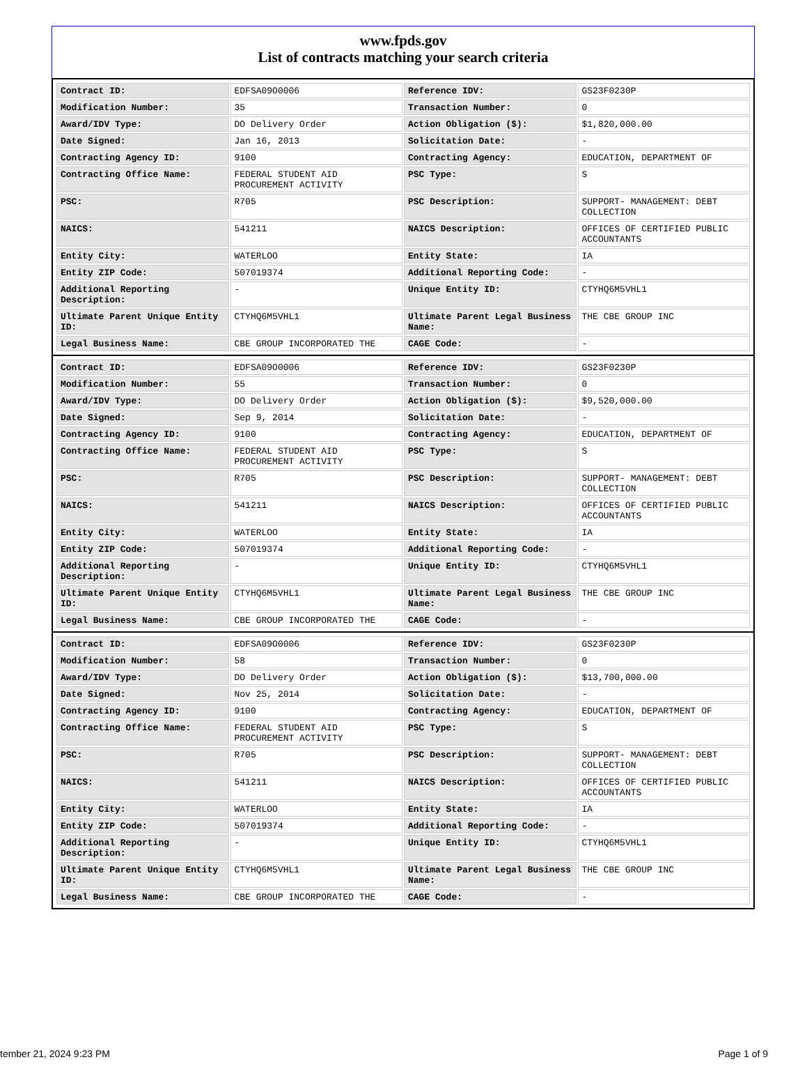www.fpds.gov
List of contracts matching your search criteria
| Contract ID: | EDFSA09O0006 | Reference IDV: | GS23F0230P |
| Modification Number: | 35 | Transaction Number: | 0 |
| Award/IDV Type: | DO Delivery Order | Action Obligation ($): | $1,820,000.00 |
| Date Signed: | Jan 16, 2013 | Solicitation Date: | - |
| Contracting Agency ID: | 9100 | Contracting Agency: | EDUCATION, DEPARTMENT OF |
| Contracting Office Name: | FEDERAL STUDENT AID PROCUREMENT ACTIVITY | PSC Type: | S |
| PSC: | R705 | PSC Description: | SUPPORT- MANAGEMENT: DEBT COLLECTION |
| NAICS: | 541211 | NAICS Description: | OFFICES OF CERTIFIED PUBLIC ACCOUNTANTS |
| Entity City: | WATERLOO | Entity State: | IA |
| Entity ZIP Code: | 507019374 | Additional Reporting Code: | - |
| Additional Reporting Description: | - | Unique Entity ID: | CTYHQ6M5VHL1 |
| Ultimate Parent Unique Entity ID: | CTYHQ6M5VHL1 | Ultimate Parent Legal Business Name: | THE CBE GROUP INC |
| Legal Business Name: | CBE GROUP INCORPORATED THE | CAGE Code: | - |
| Contract ID: | EDFSA09O0006 | Reference IDV: | GS23F0230P |
| Modification Number: | 55 | Transaction Number: | 0 |
| Award/IDV Type: | DO Delivery Order | Action Obligation ($): | $9,520,000.00 |
| Date Signed: | Sep 9, 2014 | Solicitation Date: | - |
| Contracting Agency ID: | 9100 | Contracting Agency: | EDUCATION, DEPARTMENT OF |
| Contracting Office Name: | FEDERAL STUDENT AID PROCUREMENT ACTIVITY | PSC Type: | S |
| PSC: | R705 | PSC Description: | SUPPORT- MANAGEMENT: DEBT COLLECTION |
| NAICS: | 541211 | NAICS Description: | OFFICES OF CERTIFIED PUBLIC ACCOUNTANTS |
| Entity City: | WATERLOO | Entity State: | IA |
| Entity ZIP Code: | 507019374 | Additional Reporting Code: | - |
| Additional Reporting Description: | - | Unique Entity ID: | CTYHQ6M5VHL1 |
| Ultimate Parent Unique Entity ID: | CTYHQ6M5VHL1 | Ultimate Parent Legal Business Name: | THE CBE GROUP INC |
| Legal Business Name: | CBE GROUP INCORPORATED THE | CAGE Code: | - |
| Contract ID: | EDFSA09O0006 | Reference IDV: | GS23F0230P |
| Modification Number: | 58 | Transaction Number: | 0 |
| Award/IDV Type: | DO Delivery Order | Action Obligation ($): | $13,700,000.00 |
| Date Signed: | Nov 25, 2014 | Solicitation Date: | - |
| Contracting Agency ID: | 9100 | Contracting Agency: | EDUCATION, DEPARTMENT OF |
| Contracting Office Name: | FEDERAL STUDENT AID PROCUREMENT ACTIVITY | PSC Type: | S |
| PSC: | R705 | PSC Description: | SUPPORT- MANAGEMENT: DEBT COLLECTION |
| NAICS: | 541211 | NAICS Description: | OFFICES OF CERTIFIED PUBLIC ACCOUNTANTS |
| Entity City: | WATERLOO | Entity State: | IA |
| Entity ZIP Code: | 507019374 | Additional Reporting Code: | - |
| Additional Reporting Description: | - | Unique Entity ID: | CTYHQ6M5VHL1 |
| Ultimate Parent Unique Entity ID: | CTYHQ6M5VHL1 | Ultimate Parent Legal Business Name: | THE CBE GROUP INC |
| Legal Business Name: | CBE GROUP INCORPORATED THE | CAGE Code: | - |
tember 21, 2024 9:23 PM Page 1 of 9